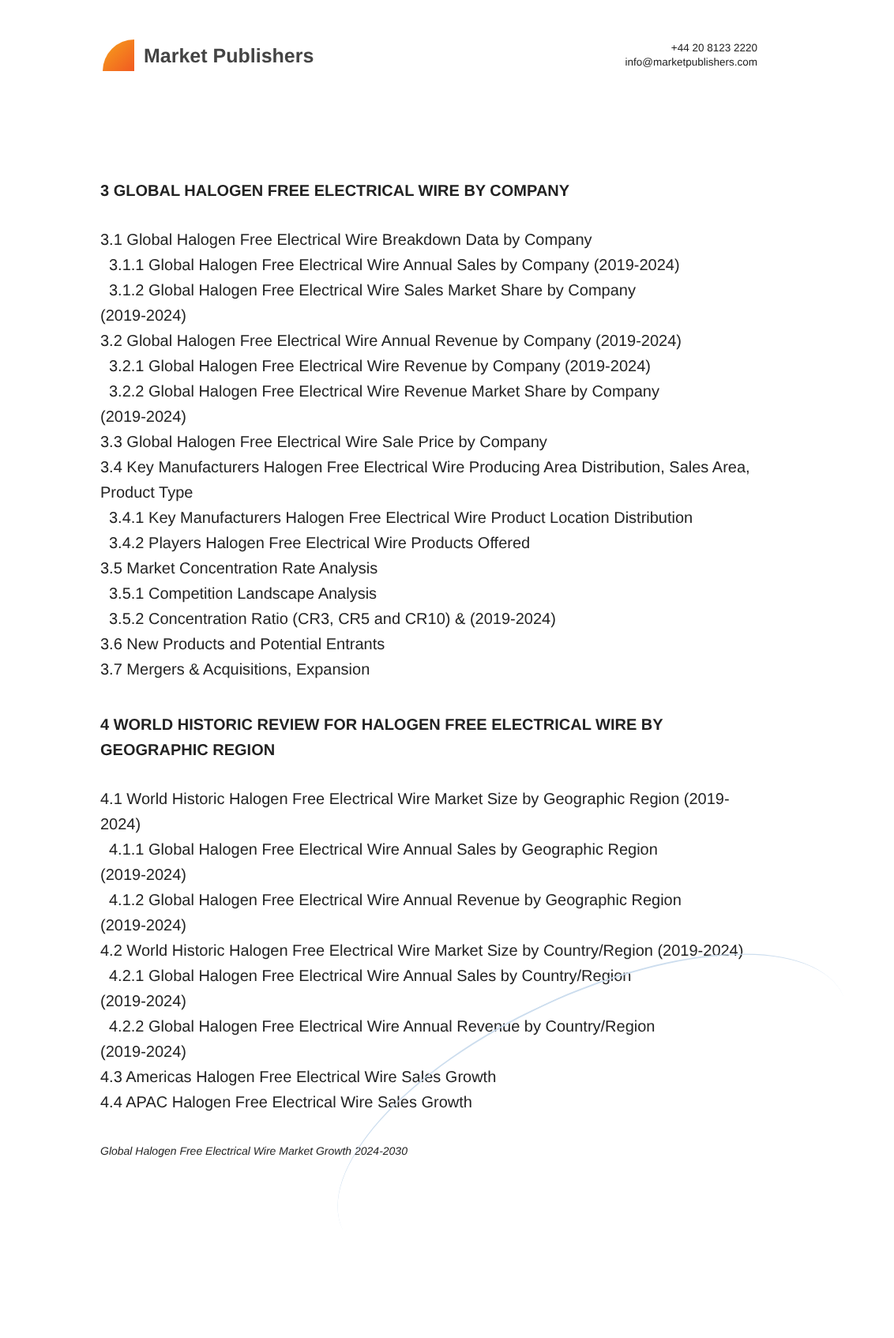Market Publishers
+44 20 8123 2220
info@marketpublishers.com
3 GLOBAL HALOGEN FREE ELECTRICAL WIRE BY COMPANY
3.1 Global Halogen Free Electrical Wire Breakdown Data by Company
3.1.1 Global Halogen Free Electrical Wire Annual Sales by Company (2019-2024)
3.1.2 Global Halogen Free Electrical Wire Sales Market Share by Company
(2019-2024)
3.2 Global Halogen Free Electrical Wire Annual Revenue by Company (2019-2024)
3.2.1 Global Halogen Free Electrical Wire Revenue by Company (2019-2024)
3.2.2 Global Halogen Free Electrical Wire Revenue Market Share by Company
(2019-2024)
3.3 Global Halogen Free Electrical Wire Sale Price by Company
3.4 Key Manufacturers Halogen Free Electrical Wire Producing Area Distribution, Sales Area, Product Type
3.4.1 Key Manufacturers Halogen Free Electrical Wire Product Location Distribution
3.4.2 Players Halogen Free Electrical Wire Products Offered
3.5 Market Concentration Rate Analysis
3.5.1 Competition Landscape Analysis
3.5.2 Concentration Ratio (CR3, CR5 and CR10) & (2019-2024)
3.6 New Products and Potential Entrants
3.7 Mergers & Acquisitions, Expansion
4 WORLD HISTORIC REVIEW FOR HALOGEN FREE ELECTRICAL WIRE BY GEOGRAPHIC REGION
4.1 World Historic Halogen Free Electrical Wire Market Size by Geographic Region (2019-2024)
4.1.1 Global Halogen Free Electrical Wire Annual Sales by Geographic Region
(2019-2024)
4.1.2 Global Halogen Free Electrical Wire Annual Revenue by Geographic Region
(2019-2024)
4.2 World Historic Halogen Free Electrical Wire Market Size by Country/Region (2019-2024)
4.2.1 Global Halogen Free Electrical Wire Annual Sales by Country/Region
(2019-2024)
4.2.2 Global Halogen Free Electrical Wire Annual Revenue by Country/Region
(2019-2024)
4.3 Americas Halogen Free Electrical Wire Sales Growth
4.4 APAC Halogen Free Electrical Wire Sales Growth
Global Halogen Free Electrical Wire Market Growth 2024-2030